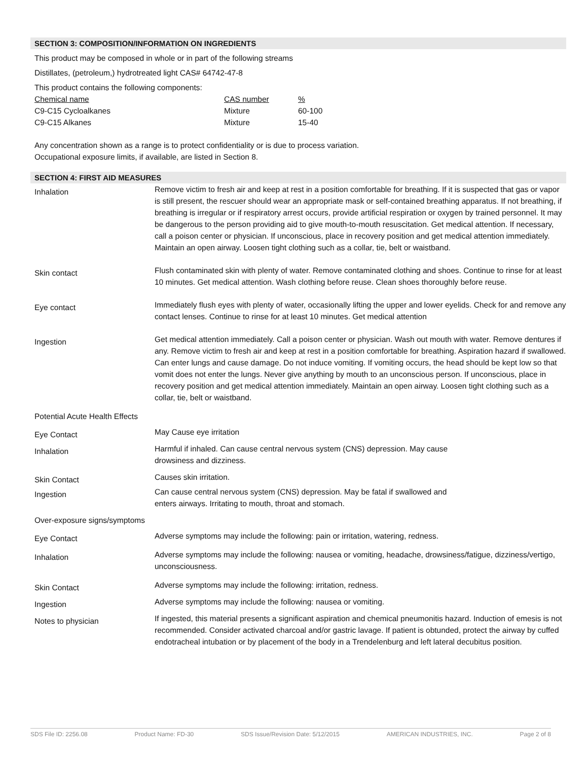SECTION 3: COMPOSITION/INFORMATION ON INGREDIENTS
This product may be composed in whole or in part of the following streams
Distillates, (petroleum,) hydrotreated light CAS# 64742-47-8
This product contains the following components:
| Chemical name | CAS number | % |
| C9-C15 Cycloalkanes | Mixture | 60-100 |
| C9-C15 Alkanes | Mixture | 15-40 |
Any concentration shown as a range is to protect confidentiality or is due to process variation.
Occupational exposure limits, if available, are listed in Section 8.
SECTION 4: FIRST AID MEASURES
| Inhalation | Remove victim to fresh air and keep at rest in a position comfortable for breathing. If it is suspected that gas or vapor is still present, the rescuer should wear an appropriate mask or self-contained breathing apparatus. If not breathing, if breathing is irregular or if respiratory arrest occurs, provide artificial respiration or oxygen by trained personnel. It may be dangerous to the person providing aid to give mouth-to-mouth resuscitation. Get medical attention. If necessary, call a poison center or physician. If unconscious, place in recovery position and get medical attention immediately. Maintain an open airway. Loosen tight clothing such as a collar, tie, belt or waistband. |
| Skin contact | Flush contaminated skin with plenty of water. Remove contaminated clothing and shoes. Continue to rinse for at least 10 minutes. Get medical attention. Wash clothing before reuse. Clean shoes thoroughly before reuse. |
| Eye contact | Immediately flush eyes with plenty of water, occasionally lifting the upper and lower eyelids. Check for and remove any contact lenses. Continue to rinse for at least 10 minutes. Get medical attention |
| Ingestion | Get medical attention immediately. Call a poison center or physician. Wash out mouth with water. Remove dentures if any. Remove victim to fresh air and keep at rest in a position comfortable for breathing. Aspiration hazard if swallowed. Can enter lungs and cause damage. Do not induce vomiting. If vomiting occurs, the head should be kept low so that vomit does not enter the lungs. Never give anything by mouth to an unconscious person. If unconscious, place in recovery position and get medical attention immediately. Maintain an open airway. Loosen tight clothing such as a collar, tie, belt or waistband. |
| Potential Acute Health Effects | |
| Eye Contact | May Cause eye irritation |
| Inhalation | Harmful if inhaled. Can cause central nervous system (CNS) depression. May cause drowsiness and dizziness. |
| Skin Contact | Causes skin irritation. |
| Ingestion | Can cause central nervous system (CNS) depression. May be fatal if swallowed and enters airways. Irritating to mouth, throat and stomach. |
| Over-exposure signs/symptoms | |
| Eye Contact | Adverse symptoms may include the following: pain or irritation, watering, redness. |
| Inhalation | Adverse symptoms may include the following: nausea or vomiting, headache, drowsiness/fatigue, dizziness/vertigo, unconsciousness. |
| Skin Contact | Adverse symptoms may include the following: irritation, redness. |
| Ingestion | Adverse symptoms may include the following: nausea or vomiting. |
| Notes to physician | If ingested, this material presents a significant aspiration and chemical pneumonitis hazard. Induction of emesis is not recommended. Consider activated charcoal and/or gastric lavage. If patient is obtunded, protect the airway by cuffed endotracheal intubation or by placement of the body in a Trendelenburg and left lateral decubitus position. |
SDS File ID: 2256.08 Product Name: FD-30 SDS Issue/Revision Date: 5/12/2015 AMERICAN INDUSTRIES, INC. Page 2 of 8